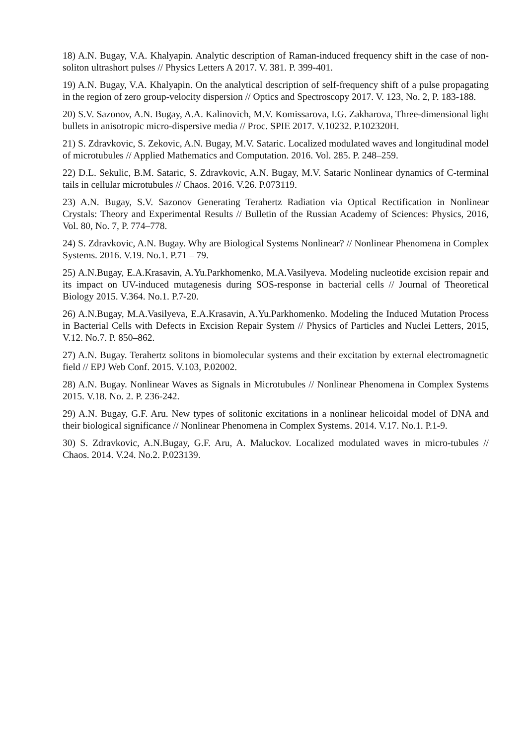18) A.N. Bugay, V.A. Khalyapin. Analytic description of Raman-induced frequency shift in the case of non-soliton ultrashort pulses // Physics Letters A 2017. V. 381. P. 399-401.
19) A.N. Bugay, V.A. Khalyapin. On the analytical description of self-frequency shift of a pulse propagating in the region of zero group-velocity dispersion // Optics and Spectroscopy 2017. V. 123, No. 2, P. 183-188.
20) S.V. Sazonov, A.N. Bugay, A.A. Kalinovich, M.V. Komissarova, I.G. Zakharova, Three-dimensional light bullets in anisotropic micro-dispersive media // Proc. SPIE 2017. V.10232. P.102320H.
21) S. Zdravkovic, S. Zekovic, A.N. Bugay, M.V. Sataric. Localized modulated waves and longitudinal model of microtubules // Applied Mathematics and Computation. 2016. Vol. 285. P. 248–259.
22) D.L. Sekulic, B.M. Sataric, S. Zdravkovic, A.N. Bugay, M.V. Sataric Nonlinear dynamics of C-terminal tails in cellular microtubules // Chaos. 2016. V.26. P.073119.
23) A.N. Bugay, S.V. Sazonov Generating Terahertz Radiation via Optical Rectification in Nonlinear Crystals: Theory and Experimental Results // Bulletin of the Russian Academy of Sciences: Physics, 2016, Vol. 80, No. 7, P. 774–778.
24) S. Zdravkovic, A.N. Bugay. Why are Biological Systems Nonlinear? // Nonlinear Phenomena in Complex Systems. 2016. V.19. No.1. P.71 – 79.
25) A.N.Bugay, E.A.Krasavin, A.Yu.Parkhomenko, M.A.Vasilyeva. Modeling nucleotide excision repair and its impact on UV-induced mutagenesis during SOS-response in bacterial cells // Journal of Theoretical Biology 2015. V.364. No.1. P.7-20.
26) A.N.Bugay, M.A.Vasilyeva, E.A.Krasavin, A.Yu.Parkhomenko. Modeling the Induced Mutation Process in Bacterial Cells with Defects in Excision Repair System // Physics of Particles and Nuclei Letters, 2015, V.12. No.7. P. 850–862.
27) A.N. Bugay. Terahertz solitons in biomolecular systems and their excitation by external electromagnetic field // EPJ Web Conf. 2015. V.103, P.02002.
28) A.N. Bugay. Nonlinear Waves as Signals in Microtubules // Nonlinear Phenomena in Complex Systems 2015. V.18. No. 2. P. 236-242.
29) A.N. Bugay, G.F. Aru. New types of solitonic excitations in a nonlinear helicoidal model of DNA and their biological significance // Nonlinear Phenomena in Complex Systems. 2014. V.17. No.1. P.1-9.
30) S. Zdravkovic, A.N.Bugay, G.F. Aru, A. Maluckov. Localized modulated waves in micro-tubules // Chaos. 2014. V.24. No.2. P.023139.